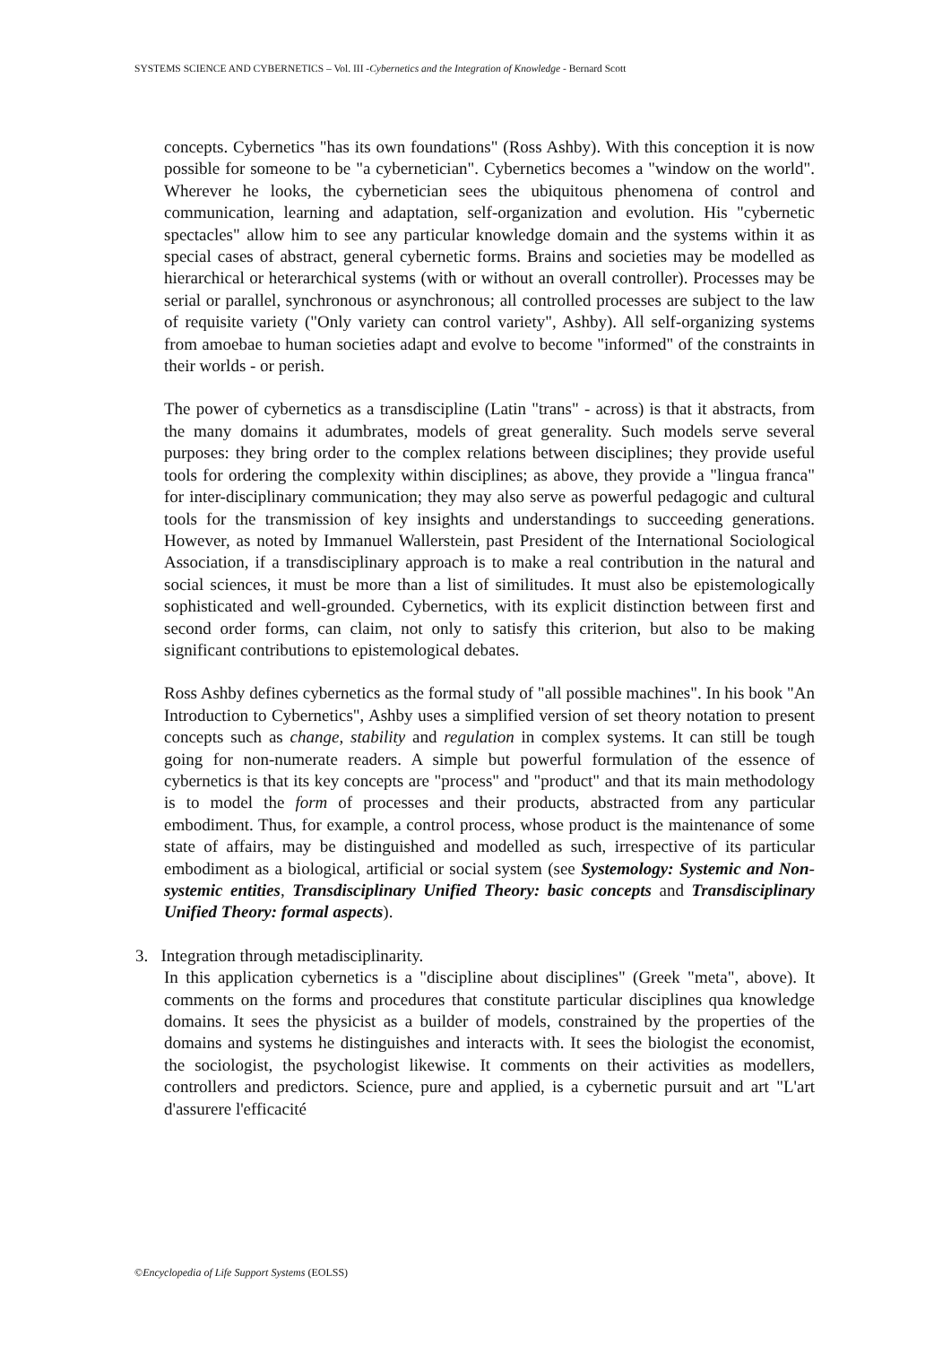SYSTEMS SCIENCE AND CYBERNETICS – Vol. III -Cybernetics and the Integration of Knowledge - Bernard Scott
concepts. Cybernetics "has its own foundations" (Ross Ashby). With this conception it is now possible for someone to be "a cybernetician". Cybernetics becomes a "window on the world". Wherever he looks, the cybernetician sees the ubiquitous phenomena of control and communication, learning and adaptation, self-organization and evolution. His "cybernetic spectacles" allow him to see any particular knowledge domain and the systems within it as special cases of abstract, general cybernetic forms. Brains and societies may be modelled as hierarchical or heterarchical systems (with or without an overall controller). Processes may be serial or parallel, synchronous or asynchronous; all controlled processes are subject to the law of requisite variety ("Only variety can control variety", Ashby). All self-organizing systems from amoebae to human societies adapt and evolve to become "informed" of the constraints in their worlds - or perish.
The power of cybernetics as a transdiscipline (Latin "trans" - across) is that it abstracts, from the many domains it adumbrates, models of great generality. Such models serve several purposes: they bring order to the complex relations between disciplines; they provide useful tools for ordering the complexity within disciplines; as above, they provide a "lingua franca" for inter-disciplinary communication; they may also serve as powerful pedagogic and cultural tools for the transmission of key insights and understandings to succeeding generations. However, as noted by Immanuel Wallerstein, past President of the International Sociological Association, if a transdisciplinary approach is to make a real contribution in the natural and social sciences, it must be more than a list of similitudes. It must also be epistemologically sophisticated and well-grounded. Cybernetics, with its explicit distinction between first and second order forms, can claim, not only to satisfy this criterion, but also to be making significant contributions to epistemological debates.
Ross Ashby defines cybernetics as the formal study of "all possible machines". In his book "An Introduction to Cybernetics", Ashby uses a simplified version of set theory notation to present concepts such as change, stability and regulation in complex systems. It can still be tough going for non-numerate readers. A simple but powerful formulation of the essence of cybernetics is that its key concepts are "process" and "product" and that its main methodology is to model the form of processes and their products, abstracted from any particular embodiment. Thus, for example, a control process, whose product is the maintenance of some state of affairs, may be distinguished and modelled as such, irrespective of its particular embodiment as a biological, artificial or social system (see Systemology: Systemic and Non-systemic entities, Transdisciplinary Unified Theory: basic concepts and Transdisciplinary Unified Theory: formal aspects).
3. Integration through metadisciplinarity.
In this application cybernetics is a "discipline about disciplines" (Greek "meta", above). It comments on the forms and procedures that constitute particular disciplines qua knowledge domains. It sees the physicist as a builder of models, constrained by the properties of the domains and systems he distinguishes and interacts with. It sees the biologist the economist, the sociologist, the psychologist likewise. It comments on their activities as modellers, controllers and predictors. Science, pure and applied, is a cybernetic pursuit and art "L'art d'assurere l'efficacité
©Encyclopedia of Life Support Systems (EOLSS)